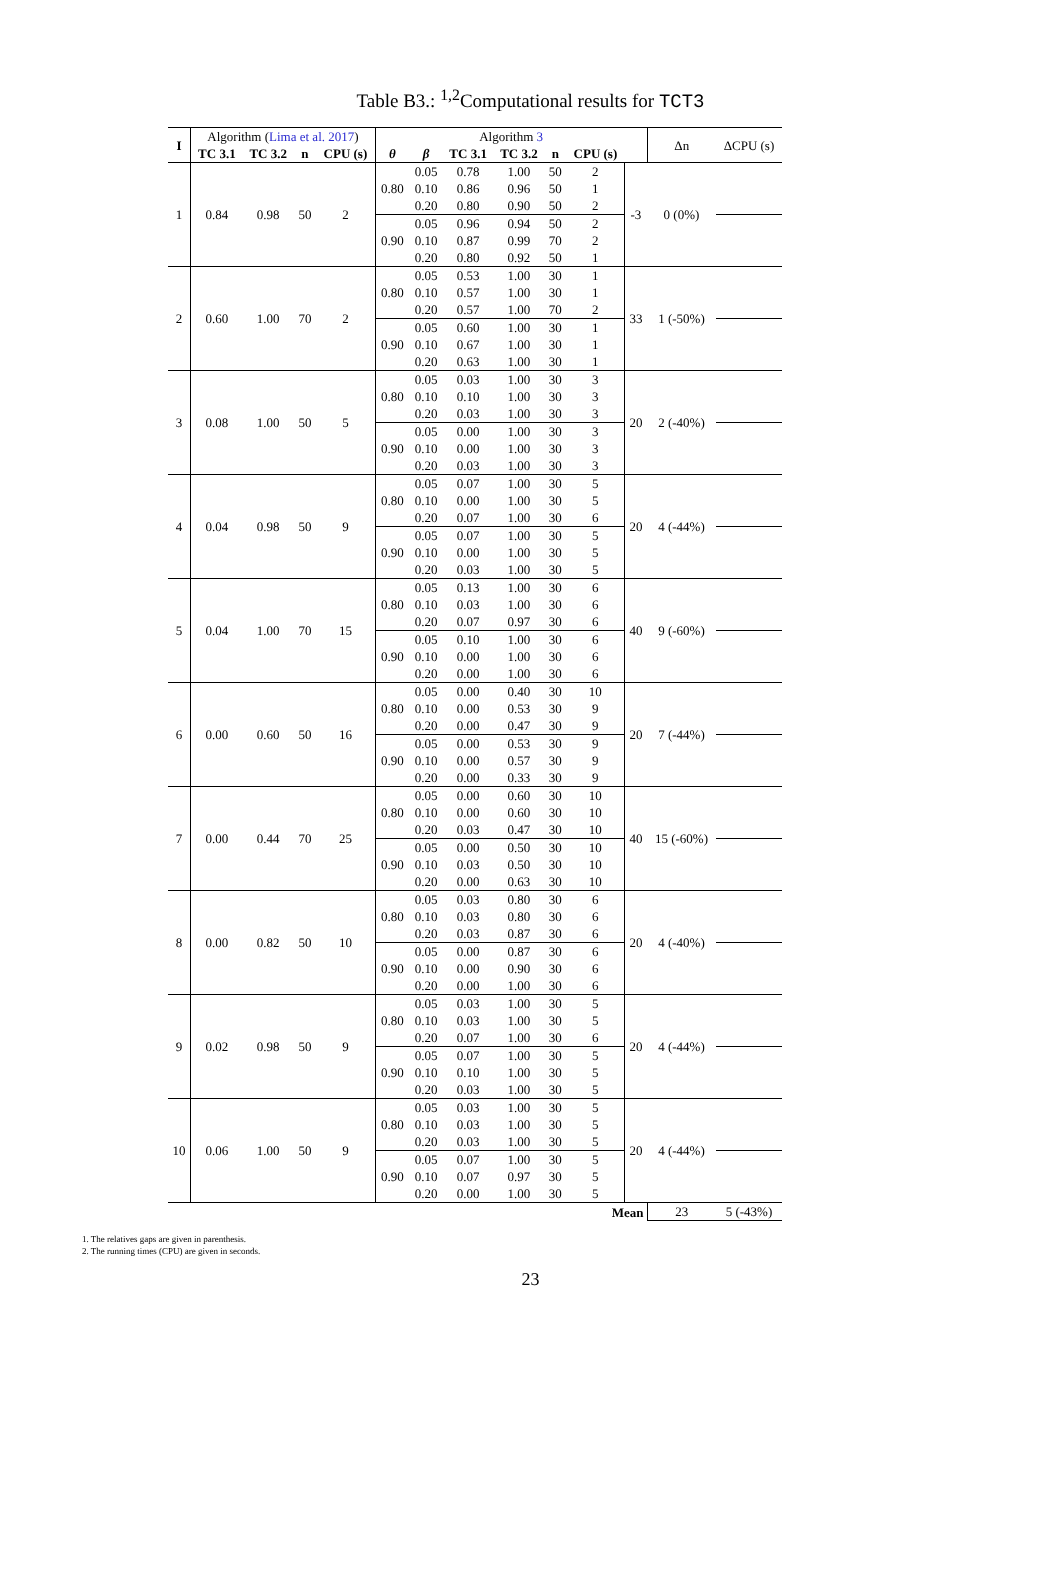Table B3.: <sup>1,2</sup>Computational results for TCT3
| I | Algorithm ( Lima et al. 2017 ) | | | | Algorithm 3 | | | | | | | Δn | ΔCPU (s) |
| | TC 3.1 | TC 3.2 | n | CPU (s) | θ | β | TC 3.1 | TC 3.2 | n | CPU (s) | | | |
| 1 | 0.84 | 0.98 | 50 | 2 | 0.80 | 0.05 | 0.78 | 1.00 | 50 | 2 | -3 | 0 (0%) | |
| | | | | | | 0.10 | 0.86 | 0.96 | 50 | 1 | | | |
| | | | | | | 0.20 | 0.80 | 0.90 | 50 | 2 | | | |
| | | | | | 0.90 | 0.05 | 0.96 | 0.94 | 50 | 2 | | | |
| | | | | | | 0.10 | 0.87 | 0.99 | 70 | 2 | | | |
| | | | | | | 0.20 | 0.80 | 0.92 | 50 | 1 | | | |
| 2 | 0.60 | 1.00 | 70 | 2 | 0.80 | 0.05 | 0.53 | 1.00 | 30 | 1 | 33 | 1 (-50%) | |
| | | | | | | 0.10 | 0.57 | 1.00 | 30 | 1 | | | |
| | | | | | | 0.20 | 0.57 | 1.00 | 70 | 2 | | | |
| | | | | | 0.90 | 0.05 | 0.60 | 1.00 | 30 | 1 | | | |
| | | | | | | 0.10 | 0.67 | 1.00 | 30 | 1 | | | |
| | | | | | | 0.20 | 0.63 | 1.00 | 30 | 1 | | | |
| 3 | 0.08 | 1.00 | 50 | 5 | 0.80 | 0.05 | 0.03 | 1.00 | 30 | 3 | 20 | 2 (-40%) | |
| | | | | | | 0.10 | 0.10 | 1.00 | 30 | 3 | | | |
| | | | | | | 0.20 | 0.03 | 1.00 | 30 | 3 | | | |
| | | | | | 0.90 | 0.05 | 0.00 | 1.00 | 30 | 3 | | | |
| | | | | | | 0.10 | 0.00 | 1.00 | 30 | 3 | | | |
| | | | | | | 0.20 | 0.03 | 1.00 | 30 | 3 | | | |
| 4 | 0.04 | 0.98 | 50 | 9 | 0.80 | 0.05 | 0.07 | 1.00 | 30 | 5 | 20 | 4 (-44%) | |
| | | | | | | 0.10 | 0.00 | 1.00 | 30 | 5 | | | |
| | | | | | | 0.20 | 0.07 | 1.00 | 30 | 6 | | | |
| | | | | | 0.90 | 0.05 | 0.07 | 1.00 | 30 | 5 | | | |
| | | | | | | 0.10 | 0.00 | 1.00 | 30 | 5 | | | |
| | | | | | | 0.20 | 0.03 | 1.00 | 30 | 5 | | | |
| 5 | 0.04 | 1.00 | 70 | 15 | 0.80 | 0.05 | 0.13 | 1.00 | 30 | 6 | 40 | 9 (-60%) | |
| | | | | | | 0.10 | 0.03 | 1.00 | 30 | 6 | | | |
| | | | | | | 0.20 | 0.07 | 0.97 | 30 | 6 | | | |
| | | | | | 0.90 | 0.05 | 0.10 | 1.00 | 30 | 6 | | | |
| | | | | | | 0.10 | 0.00 | 1.00 | 30 | 6 | | | |
| | | | | | | 0.20 | 0.00 | 1.00 | 30 | 6 | | | |
| 6 | 0.00 | 0.60 | 50 | 16 | 0.80 | 0.05 | 0.00 | 0.40 | 30 | 10 | 20 | 7 (-44%) | |
| | | | | | | 0.10 | 0.00 | 0.53 | 30 | 9 | | | |
| | | | | | | 0.20 | 0.00 | 0.47 | 30 | 9 | | | |
| | | | | | 0.90 | 0.05 | 0.00 | 0.53 | 30 | 9 | | | |
| | | | | | | 0.10 | 0.00 | 0.57 | 30 | 9 | | | |
| | | | | | | 0.20 | 0.00 | 0.33 | 30 | 9 | | | |
| 7 | 0.00 | 0.44 | 70 | 25 | 0.80 | 0.05 | 0.00 | 0.60 | 30 | 10 | 40 | 15 (-60%) | |
| | | | | | | 0.10 | 0.00 | 0.60 | 30 | 10 | | | |
| | | | | | | 0.20 | 0.03 | 0.47 | 30 | 10 | | | |
| | | | | | 0.90 | 0.05 | 0.00 | 0.50 | 30 | 10 | | | |
| | | | | | | 0.10 | 0.03 | 0.50 | 30 | 10 | | | |
| | | | | | | 0.20 | 0.00 | 0.63 | 30 | 10 | | | |
| 8 | 0.00 | 0.82 | 50 | 10 | 0.80 | 0.05 | 0.03 | 0.80 | 30 | 6 | 20 | 4 (-40%) | |
| | | | | | | 0.10 | 0.03 | 0.80 | 30 | 6 | | | |
| | | | | | | 0.20 | 0.03 | 0.87 | 30 | 6 | | | |
| | | | | | 0.90 | 0.05 | 0.00 | 0.87 | 30 | 6 | | | |
| | | | | | | 0.10 | 0.00 | 0.90 | 30 | 6 | | | |
| | | | | | | 0.20 | 0.00 | 1.00 | 30 | 6 | | | |
| 9 | 0.02 | 0.98 | 50 | 9 | 0.80 | 0.05 | 0.03 | 1.00 | 30 | 5 | 20 | 4 (-44%) | |
| | | | | | | 0.10 | 0.03 | 1.00 | 30 | 5 | | | |
| | | | | | | 0.20 | 0.07 | 1.00 | 30 | 6 | | | |
| | | | | | 0.90 | 0.05 | 0.07 | 1.00 | 30 | 5 | | | |
| | | | | | | 0.10 | 0.10 | 1.00 | 30 | 5 | | | |
| | | | | | | 0.20 | 0.03 | 1.00 | 30 | 5 | | | |
| 10 | 0.06 | 1.00 | 50 | 9 | 0.80 | 0.05 | 0.03 | 1.00 | 30 | 5 | 20 | 4 (-44%) | |
| | | | | | | 0.10 | 0.03 | 1.00 | 30 | 5 | | | |
| | | | | | | 0.20 | 0.03 | 1.00 | 30 | 5 | | | |
| | | | | | 0.90 | 0.05 | 0.07 | 1.00 | 30 | 5 | | | |
| | | | | | | 0.10 | 0.07 | 0.97 | 30 | 5 | | | |
| | | | | | | 0.20 | 0.00 | 1.00 | 30 | 5 | | | |
| Mean | | | | | | | | | | | | 23 | 5 (-43%) |
1. The relatives gaps are given in parenthesis.
2. The running times (CPU) are given in seconds.
23